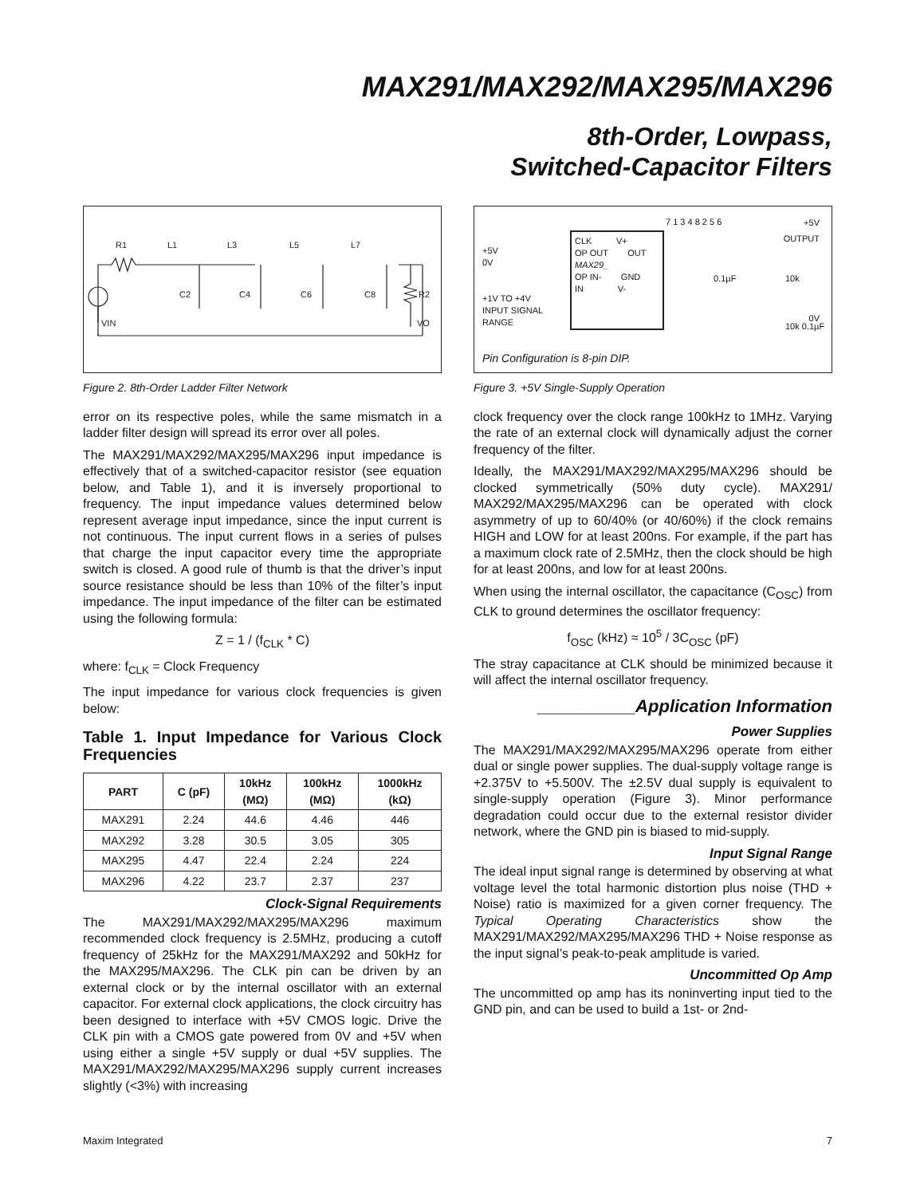MAX291/MAX292/MAX295/MAX296
8th-Order, Lowpass,
Switched-Capacitor Filters
R1
L1
L3
L5
L7
C2
C4
C6
C8
R2
VIN
VO
Figure 2. 8th-Order Ladder Filter Network
error on its respective poles, while the same mismatch in a ladder filter design will spread its error over all poles.
The MAX291/MAX292/MAX295/MAX296 input impedance is effectively that of a switched-capacitor resistor (see equation below, and Table 1), and it is inversely proportional to frequency. The input impedance values determined below represent average input impedance, since the input current is not continuous. The input current flows in a series of pulses that charge the input capacitor every time the appropriate switch is closed. A good rule of thumb is that the driver’s input source resistance should be less than 10% of the filter’s input impedance. The input impedance of the filter can be estimated using the following formula:
Z = 1 / (f<sub>CLK</sub> * C)
where: f<sub>CLK</sub> = Clock Frequency
The input impedance for various clock frequencies is given below:
Table 1. Input Impedance for Various Clock Frequencies
| PART | C (pF) | 10kHz (MΩ) | 100kHz (MΩ) | 1000kHz (kΩ) |
| --- | --- | --- | --- | --- |
| MAX291 | 2.24 | 44.6 | 4.46 | 446 |
| MAX292 | 3.28 | 30.5 | 3.05 | 305 |
| MAX295 | 4.47 | 22.4 | 2.24 | 224 |
| MAX296 | 4.22 | 23.7 | 2.37 | 237 |
Clock-Signal Requirements
The MAX291/MAX292/MAX295/MAX296 maximum recommended clock frequency is 2.5MHz, producing a cutoff frequency of 25kHz for the MAX291/MAX292 and 50kHz for the MAX295/MAX296. The CLK pin can be driven by an external clock or by the internal oscillator with an external capacitor. For external clock applications, the clock circuitry has been designed to interface with +5V CMOS logic. Drive the CLK pin with a CMOS gate powered from 0V and +5V when using either a single +5V supply or dual +5V supplies. The MAX291/MAX292/MAX295/MAX296 supply current increases slightly (<3%) with increasing
CLK V+
OP OUT OUT
MAX29_
OP IN- GND
IN V-
+5V
0V
+1V TO +4V
INPUT SIGNAL
RANGE
7 1 3 4 8 2 5 6
0.1µF 10k
10k 0.1µF
+5V
OUTPUT
0V
Pin Configuration is 8-pin DIP.
Figure 3. +5V Single-Supply Operation
clock frequency over the clock range 100kHz to 1MHz. Varying the rate of an external clock will dynamically adjust the corner frequency of the filter.
Ideally, the MAX291/MAX292/MAX295/MAX296 should be clocked symmetrically (50% duty cycle). MAX291/ MAX292/MAX295/MAX296 can be operated with clock asymmetry of up to 60/40% (or 40/60%) if the clock remains HIGH and LOW for at least 200ns. For example, if the part has a maximum clock rate of 2.5MHz, then the clock should be high for at least 200ns, and low for at least 200ns.
When using the internal oscillator, the capacitance (C<sub>OSC</sub>) from CLK to ground determines the oscillator frequency:
f<sub>OSC</sub> (kHz) ≈ 10<sup>5</sup> / 3C<sub>OSC</sub> (pF)
The stray capacitance at CLK should be minimized because it will affect the internal oscillator frequency.
__________Application Information
Power Supplies
The MAX291/MAX292/MAX295/MAX296 operate from either dual or single power supplies. The dual-supply voltage range is +2.375V to +5.500V. The ±2.5V dual supply is equivalent to single-supply operation (Figure 3). Minor performance degradation could occur due to the external resistor divider network, where the GND pin is biased to mid-supply.
Input Signal Range
The ideal input signal range is determined by observing at what voltage level the total harmonic distortion plus noise (THD + Noise) ratio is maximized for a given corner frequency. The Typical Operating Characteristics show the MAX291/MAX292/MAX295/MAX296 THD + Noise response as the input signal’s peak-to-peak amplitude is varied.
Uncommitted Op Amp
The uncommitted op amp has its noninverting input tied to the GND pin, and can be used to build a 1st- or 2nd-
Maxim Integrated 7